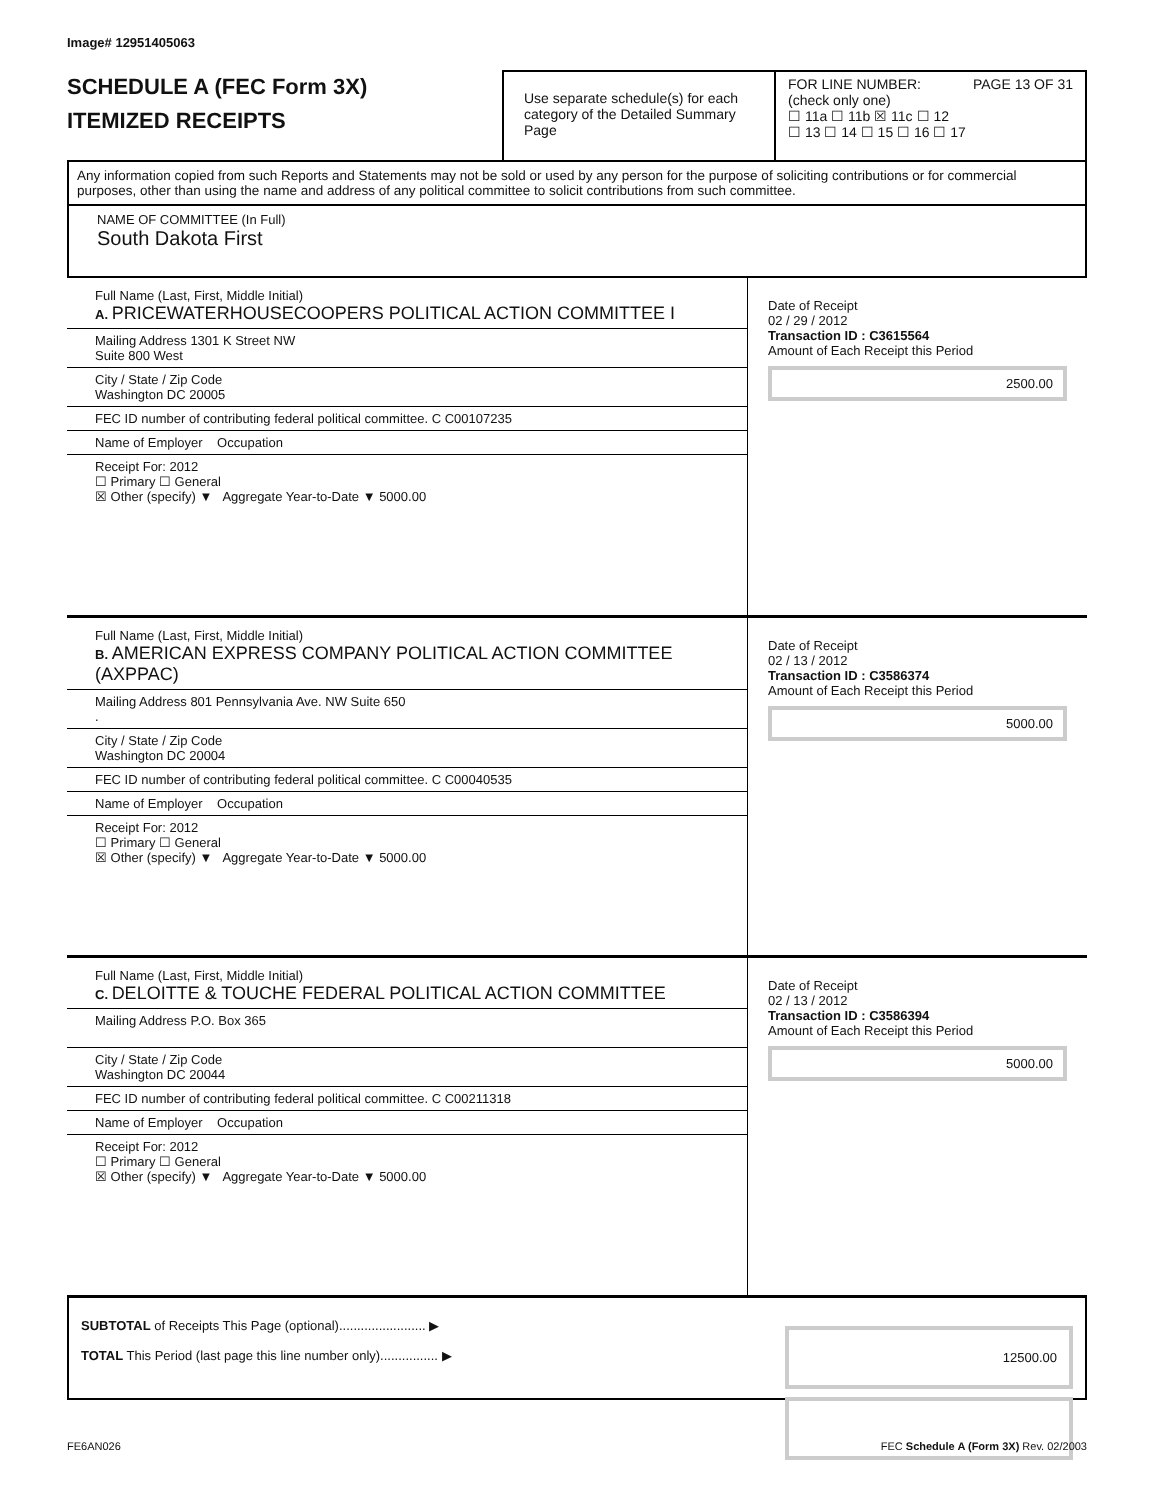Image# 12951405063
SCHEDULE A (FEC Form 3X)
ITEMIZED RECEIPTS
Use separate schedule(s) for each category of the Detailed Summary Page
FOR LINE NUMBER: PAGE 13 OF 31
(check only one)
☐ 11a ☐ 11b ☒ 11c ☐ 12
☐ 13 ☐ 14 ☐ 15 ☐ 16 ☐ 17
Any information copied from such Reports and Statements may not be sold or used by any person for the purpose of soliciting contributions or for commercial purposes, other than using the name and address of any political committee to solicit contributions from such committee.
NAME OF COMMITTEE (In Full)
South Dakota First
Full Name (Last, First, Middle Initial)
A. PRICEWATERHOUSECOOPERS POLITICAL ACTION COMMITTEE I
Mailing Address 1301 K Street NW
Suite 800 West
City / State / Zip Code
Washington DC 20005
FEC ID number of contributing federal political committee. C C00107235
Name of Employer Occupation
Receipt For: 2012
☐ Primary ☐ General
☒ Other (specify) ▼ Aggregate Year-to-Date ▼ 5000.00
Date of Receipt
02 / 29 / 2012
Transaction ID : C3615564
Amount of Each Receipt this Period
2500.00
Full Name (Last, First, Middle Initial)
B. AMERICAN EXPRESS COMPANY POLITICAL ACTION COMMITTEE (AXPPAC)
Mailing Address 801 Pennsylvania Ave. NW Suite 650
.
City / State / Zip Code
Washington DC 20004
FEC ID number of contributing federal political committee. C C00040535
Name of Employer Occupation
Receipt For: 2012
☐ Primary ☐ General
☒ Other (specify) ▼ Aggregate Year-to-Date ▼ 5000.00
Date of Receipt
02 / 13 / 2012
Transaction ID : C3586374
Amount of Each Receipt this Period
5000.00
Full Name (Last, First, Middle Initial)
C. DELOITTE & TOUCHE FEDERAL POLITICAL ACTION COMMITTEE
Mailing Address P.O. Box 365
City / State / Zip Code
Washington DC 20044
FEC ID number of contributing federal political committee. C C00211318
Name of Employer Occupation
Receipt For: 2012
☐ Primary ☐ General
☒ Other (specify) ▼ Aggregate Year-to-Date ▼ 5000.00
Date of Receipt
02 / 13 / 2012
Transaction ID : C3586394
Amount of Each Receipt this Period
5000.00
SUBTOTAL of Receipts This Page (optional)........................ ▶
TOTAL This Period (last page this line number only)................ ▶
12500.00
FE6AN026 FEC Schedule A (Form 3X) Rev. 02/2003